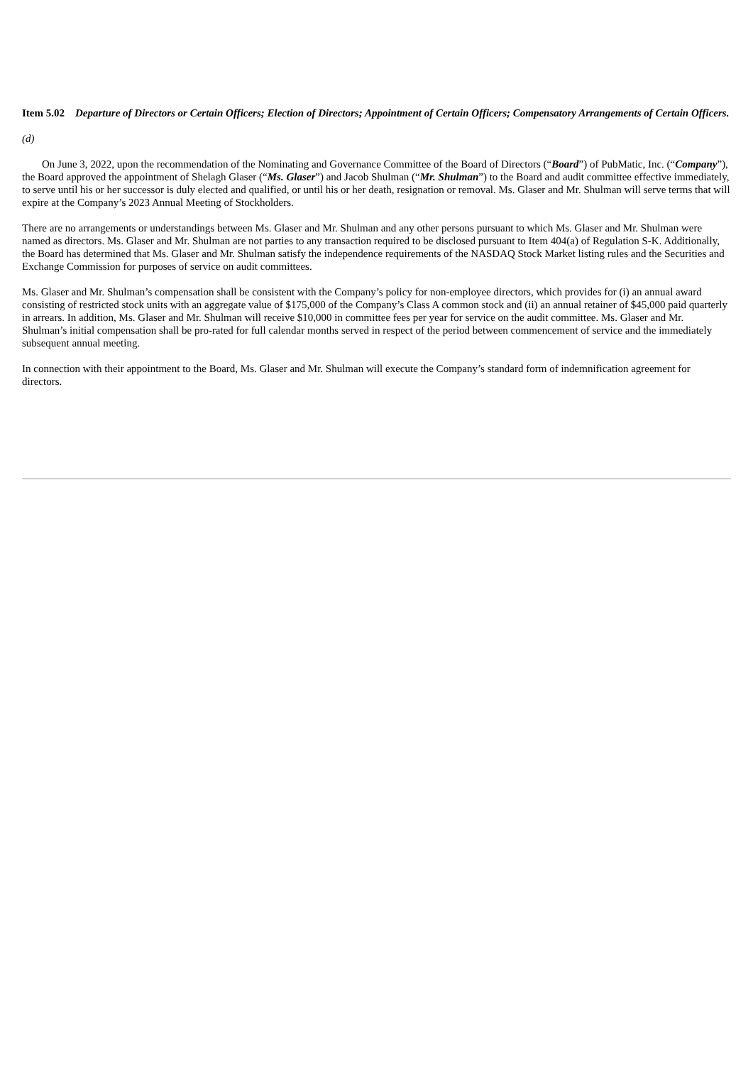Item 5.02 Departure of Directors or Certain Officers; Election of Directors; Appointment of Certain Officers; Compensatory Arrangements of Certain Officers.
(d)
On June 3, 2022, upon the recommendation of the Nominating and Governance Committee of the Board of Directors (“Board”) of PubMatic, Inc. (“Company”), the Board approved the appointment of Shelagh Glaser (“Ms. Glaser”) and Jacob Shulman (“Mr. Shulman”) to the Board and audit committee effective immediately, to serve until his or her successor is duly elected and qualified, or until his or her death, resignation or removal. Ms. Glaser and Mr. Shulman will serve terms that will expire at the Company’s 2023 Annual Meeting of Stockholders.
There are no arrangements or understandings between Ms. Glaser and Mr. Shulman and any other persons pursuant to which Ms. Glaser and Mr. Shulman were named as directors. Ms. Glaser and Mr. Shulman are not parties to any transaction required to be disclosed pursuant to Item 404(a) of Regulation S-K. Additionally, the Board has determined that Ms. Glaser and Mr. Shulman satisfy the independence requirements of the NASDAQ Stock Market listing rules and the Securities and Exchange Commission for purposes of service on audit committees.
Ms. Glaser and Mr. Shulman’s compensation shall be consistent with the Company’s policy for non-employee directors, which provides for (i) an annual award consisting of restricted stock units with an aggregate value of $175,000 of the Company’s Class A common stock and (ii) an annual retainer of $45,000 paid quarterly in arrears. In addition, Ms. Glaser and Mr. Shulman will receive $10,000 in committee fees per year for service on the audit committee. Ms. Glaser and Mr. Shulman’s initial compensation shall be pro-rated for full calendar months served in respect of the period between commencement of service and the immediately subsequent annual meeting.
In connection with their appointment to the Board, Ms. Glaser and Mr. Shulman will execute the Company’s standard form of indemnification agreement for directors.